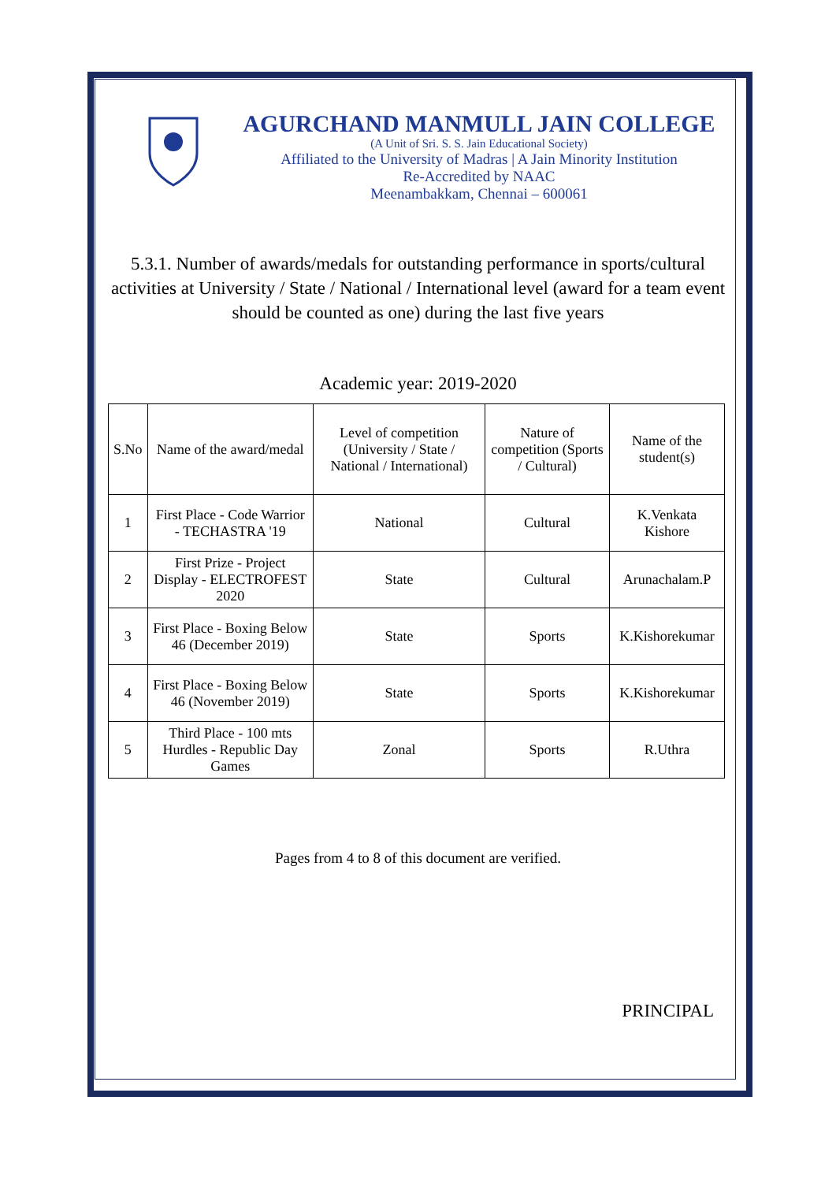AGURCHAND MANMULL JAIN COLLEGE
(A Unit of Sri. S. S. Jain Educational Society)
Affiliated to the University of Madras | A Jain Minority Institution
Re-Accredited by NAAC
Meenambakkam, Chennai – 600061
5.3.1. Number of awards/medals for outstanding performance in sports/cultural activities at University / State / National / International level (award for a team event should be counted as one) during the last five years
Academic year: 2019-2020
| S.No | Name of the award/medal | Level of competition (University / State / National / International) | Nature of competition (Sports / Cultural) | Name of the student(s) |
| --- | --- | --- | --- | --- |
| 1 | First Place - Code Warrior - TECHASTRA '19 | National | Cultural | K.Venkata Kishore |
| 2 | First Prize - Project Display - ELECTROFEST 2020 | State | Cultural | Arunachalam.P |
| 3 | First Place - Boxing Below 46 (December 2019) | State | Sports | K.Kishorekumar |
| 4 | First Place - Boxing Below 46 (November 2019) | State | Sports | K.Kishorekumar |
| 5 | Third Place - 100 mts Hurdles - Republic Day Games | Zonal | Sports | R.Uthra |
Pages from 4 to 8 of this document are verified.
PRINCIPAL